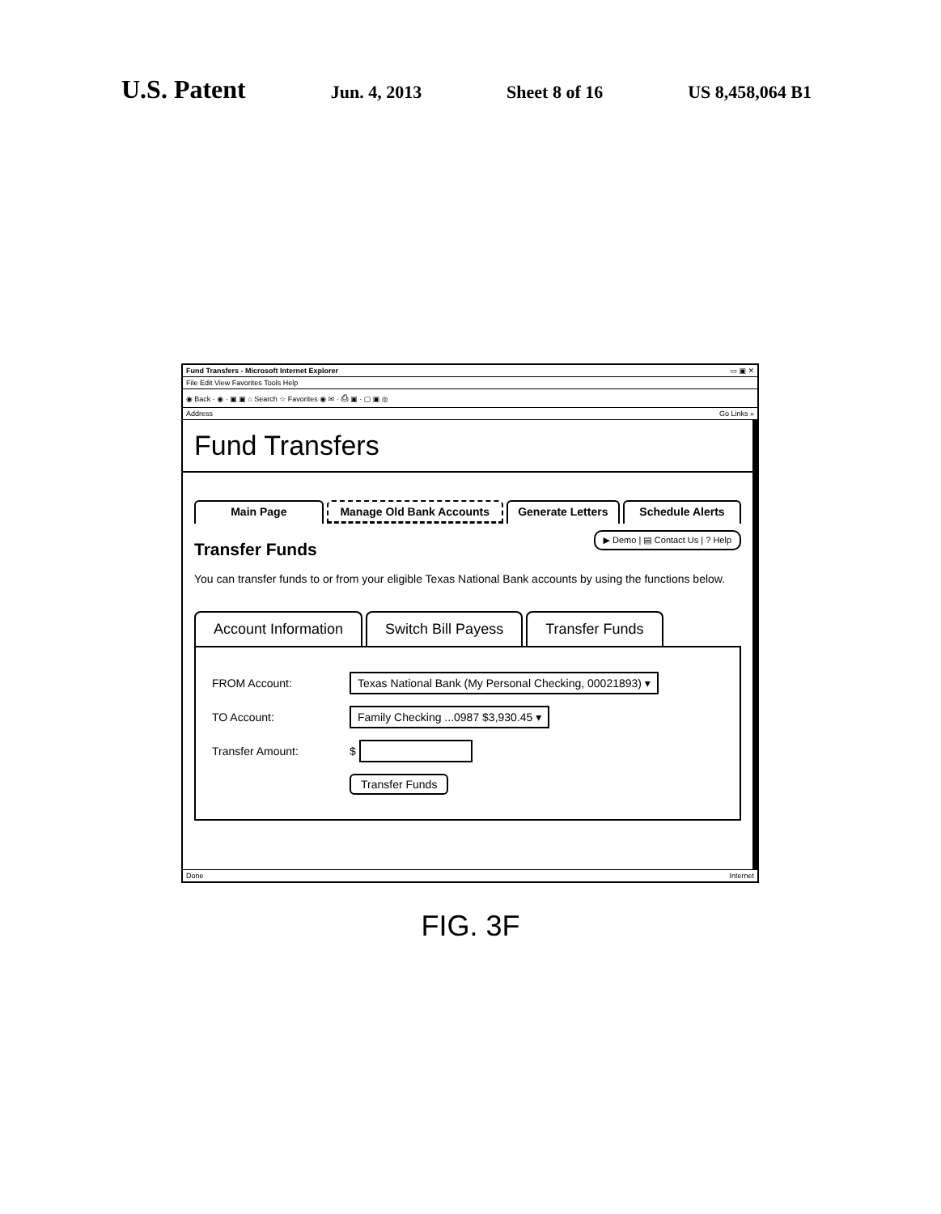U.S. Patent Jun. 4, 2013 Sheet 8 of 16 US 8,458,064 B1
Fund Transfers - Microsoft Internet Explorer ▭ ▣ ✕
File Edit View Favorites Tools Help
◉ Back · ◉ · ▣ ▣ ⌂ Search ☆ Favorites ◉ ✉ · ⎙ ▣ · ▢ ▣ ◎
Address Go Links »
Fund Transfers
Main Page Manage Old Bank Accounts Generate Letters Schedule Alerts
▶ Demo | ▤ Contact Us | ? Help
Transfer Funds
You can transfer funds to or from your eligible Texas National Bank accounts by using the functions below.
Account Information Switch Bill Payess Transfer Funds
FROM Account: Texas National Bank (My Personal Checking, 00021893) ▾
TO Account: Family Checking ...0987 $3,930.45 ▾
Transfer Amount: $
Transfer Funds
Done Internet
FIG. 3F